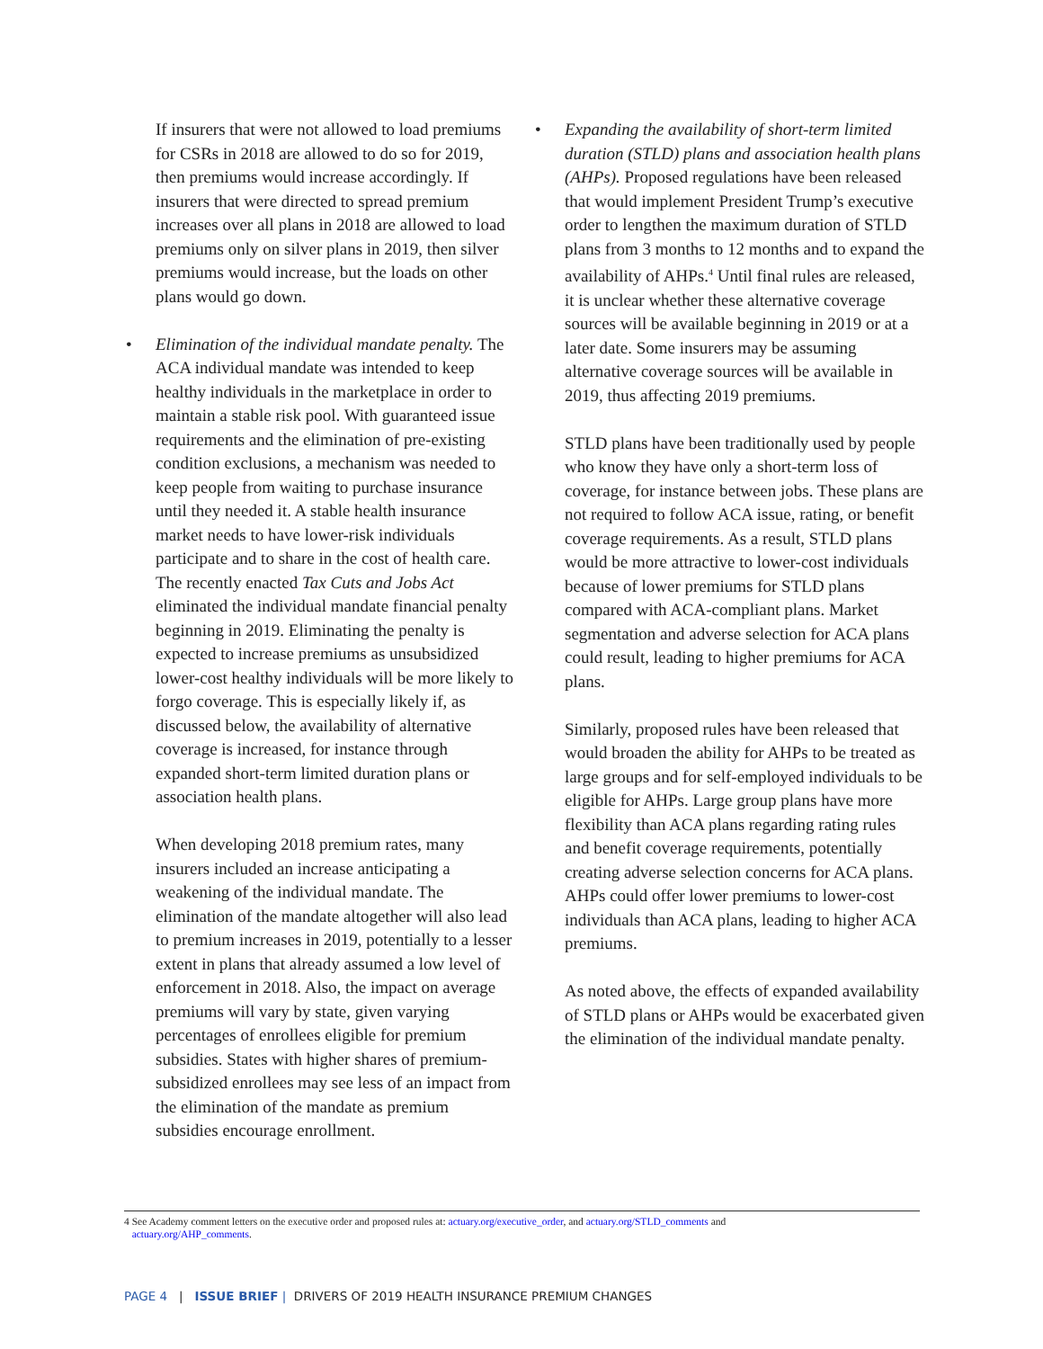If insurers that were not allowed to load premiums for CSRs in 2018 are allowed to do so for 2019, then premiums would increase accordingly. If insurers that were directed to spread premium increases over all plans in 2018 are allowed to load premiums only on silver plans in 2019, then silver premiums would increase, but the loads on other plans would go down.
• Elimination of the individual mandate penalty. The ACA individual mandate was intended to keep healthy individuals in the marketplace in order to maintain a stable risk pool. With guaranteed issue requirements and the elimination of pre-existing condition exclusions, a mechanism was needed to keep people from waiting to purchase insurance until they needed it. A stable health insurance market needs to have lower-risk individuals participate and to share in the cost of health care. The recently enacted Tax Cuts and Jobs Act eliminated the individual mandate financial penalty beginning in 2019. Eliminating the penalty is expected to increase premiums as unsubsidized lower-cost healthy individuals will be more likely to forgo coverage. This is especially likely if, as discussed below, the availability of alternative coverage is increased, for instance through expanded short-term limited duration plans or association health plans.
When developing 2018 premium rates, many insurers included an increase anticipating a weakening of the individual mandate. The elimination of the mandate altogether will also lead to premium increases in 2019, potentially to a lesser extent in plans that already assumed a low level of enforcement in 2018. Also, the impact on average premiums will vary by state, given varying percentages of enrollees eligible for premium subsidies. States with higher shares of premium-subsidized enrollees may see less of an impact from the elimination of the mandate as premium subsidies encourage enrollment.
• Expanding the availability of short-term limited duration (STLD) plans and association health plans (AHPs). Proposed regulations have been released that would implement President Trump’s executive order to lengthen the maximum duration of STLD plans from 3 months to 12 months and to expand the availability of AHPs.<sup>4</sup> Until final rules are released, it is unclear whether these alternative coverage sources will be available beginning in 2019 or at a later date. Some insurers may be assuming alternative coverage sources will be available in 2019, thus affecting 2019 premiums.
STLD plans have been traditionally used by people who know they have only a short-term loss of coverage, for instance between jobs. These plans are not required to follow ACA issue, rating, or benefit coverage requirements. As a result, STLD plans would be more attractive to lower-cost individuals because of lower premiums for STLD plans compared with ACA-compliant plans. Market segmentation and adverse selection for ACA plans could result, leading to higher premiums for ACA plans.
Similarly, proposed rules have been released that would broaden the ability for AHPs to be treated as large groups and for self-employed individuals to be eligible for AHPs. Large group plans have more flexibility than ACA plans regarding rating rules and benefit coverage requirements, potentially creating adverse selection concerns for ACA plans. AHPs could offer lower premiums to lower-cost individuals than ACA plans, leading to higher ACA premiums.
As noted above, the effects of expanded availability of STLD plans or AHPs would be exacerbated given the elimination of the individual mandate penalty.
4 See Academy comment letters on the executive order and proposed rules at: actuary.org/executive_order, and actuary.org/STLD_comments and
actuary.org/AHP_comments.
PAGE 4 | ISSUE BRIEF | DRIVERS OF 2019 HEALTH INSURANCE PREMIUM CHANGES